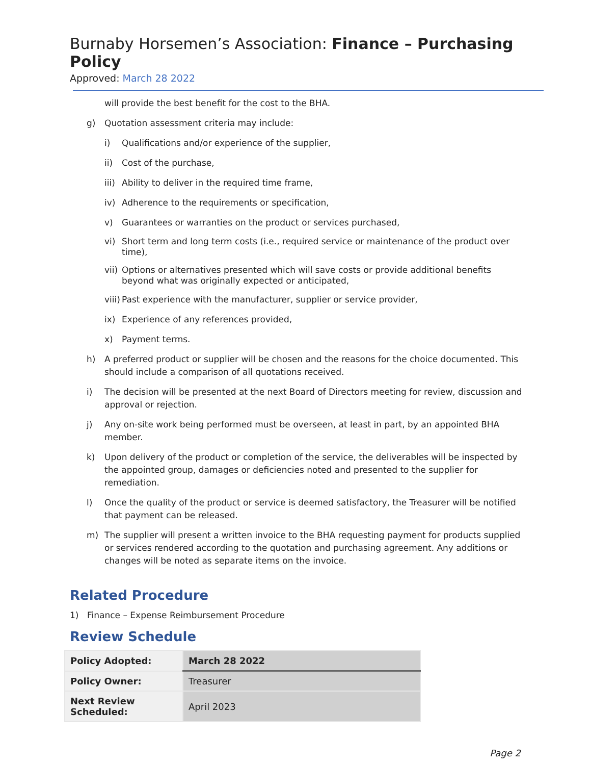Burnaby Horsemen’s Association: Finance – Purchasing Policy
Approved: March 28 2022
will provide the best benefit for the cost to the BHA.
g) Quotation assessment criteria may include:
i) Qualifications and/or experience of the supplier,
ii) Cost of the purchase,
iii) Ability to deliver in the required time frame,
iv) Adherence to the requirements or specification,
v) Guarantees or warranties on the product or services purchased,
vi) Short term and long term costs (i.e., required service or maintenance of the product over time),
vii) Options or alternatives presented which will save costs or provide additional benefits beyond what was originally expected or anticipated,
viii) Past experience with the manufacturer, supplier or service provider,
ix) Experience of any references provided,
x) Payment terms.
h) A preferred product or supplier will be chosen and the reasons for the choice documented. This should include a comparison of all quotations received.
i) The decision will be presented at the next Board of Directors meeting for review, discussion and approval or rejection.
j) Any on-site work being performed must be overseen, at least in part, by an appointed BHA member.
k) Upon delivery of the product or completion of the service, the deliverables will be inspected by the appointed group, damages or deficiencies noted and presented to the supplier for remediation.
l) Once the quality of the product or service is deemed satisfactory, the Treasurer will be notified that payment can be released.
m) The supplier will present a written invoice to the BHA requesting payment for products supplied or services rendered according to the quotation and purchasing agreement. Any additions or changes will be noted as separate items on the invoice.
Related Procedure
1) Finance – Expense Reimbursement Procedure
Review Schedule
| Policy Adopted: | March 28 2022 |
| Policy Owner: | Treasurer |
| Next Review Scheduled: | April 2023 |
Page 2